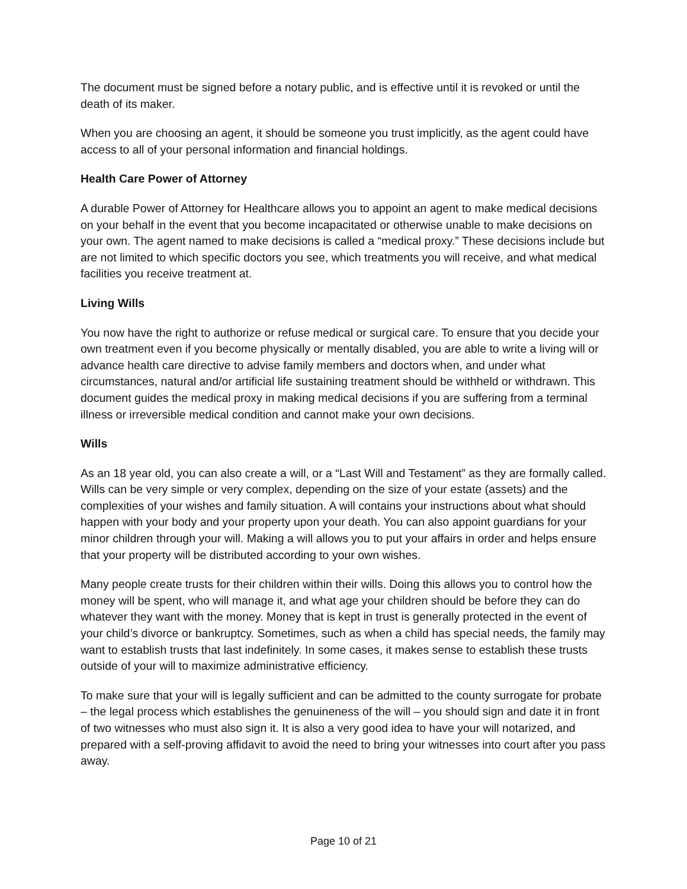The document must be signed before a notary public, and is effective until it is revoked or until the death of its maker.
When you are choosing an agent, it should be someone you trust implicitly, as the agent could have access to all of your personal information and financial holdings.
Health Care Power of Attorney
A durable Power of Attorney for Healthcare allows you to appoint an agent to make medical decisions on your behalf in the event that you become incapacitated or otherwise unable to make decisions on your own. The agent named to make decisions is called a “medical proxy.” These decisions include but are not limited to which specific doctors you see, which treatments you will receive, and what medical facilities you receive treatment at.
Living Wills
You now have the right to authorize or refuse medical or surgical care. To ensure that you decide your own treatment even if you become physically or mentally disabled, you are able to write a living will or advance health care directive to advise family members and doctors when, and under what circumstances, natural and/or artificial life sustaining treatment should be withheld or withdrawn. This document guides the medical proxy in making medical decisions if you are suffering from a terminal illness or irreversible medical condition and cannot make your own decisions.
Wills
As an 18 year old, you can also create a will, or a “Last Will and Testament” as they are formally called. Wills can be very simple or very complex, depending on the size of your estate (assets) and the complexities of your wishes and family situation. A will contains your instructions about what should happen with your body and your property upon your death. You can also appoint guardians for your minor children through your will. Making a will allows you to put your affairs in order and helps ensure that your property will be distributed according to your own wishes.
Many people create trusts for their children within their wills. Doing this allows you to control how the money will be spent, who will manage it, and what age your children should be before they can do whatever they want with the money. Money that is kept in trust is generally protected in the event of your child’s divorce or bankruptcy. Sometimes, such as when a child has special needs, the family may want to establish trusts that last indefinitely. In some cases, it makes sense to establish these trusts outside of your will to maximize administrative efficiency.
To make sure that your will is legally sufficient and can be admitted to the county surrogate for probate – the legal process which establishes the genuineness of the will – you should sign and date it in front of two witnesses who must also sign it. It is also a very good idea to have your will notarized, and prepared with a self-proving affidavit to avoid the need to bring your witnesses into court after you pass away.
Page 10 of 21